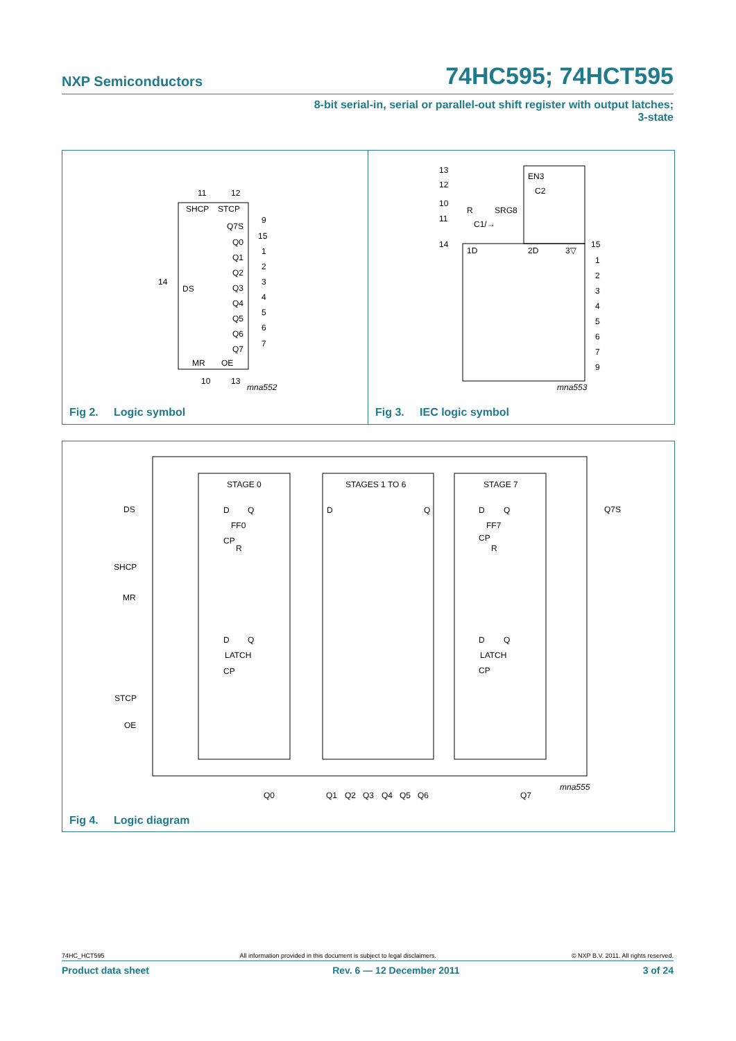NXP Semiconductors 74HC595; 74HCT595
8-bit serial-in, serial or parallel-out shift register with output latches;
3-state
11
12
SHCP
STCP
14
DS
Q7S
9
Q0
15
Q1
1
Q2
2
Q3
3
Q4
4
Q5
5
Q6
6
Q7
7
MR
OE
10
13
mna552
Fig 2. Logic symbol
13
EN3
12
C2
10
R
SRG8
11
C1/→
14
1D
2D
3▽
15
1
2
3
4
5
6
7
9
mna553
Fig 3. IEC logic symbol
STAGE 0
STAGES 1 TO 6
STAGE 7
DS
SHCP
MR
STCP
OE
Q7S
D
Q
FF0
CP
R
D
Q
D
Q
FF7
CP
R
D
Q
LATCH
CP
D
Q
LATCH
CP
Q0
Q1
Q2
Q3
Q4
Q5
Q6
Q7
mna555
Fig 4. Logic diagram
74HC_HCT595 All information provided in this document is subject to legal disclaimers. © NXP B.V. 2011. All rights reserved.
Product data sheet Rev. 6 — 12 December 2011 3 of 24